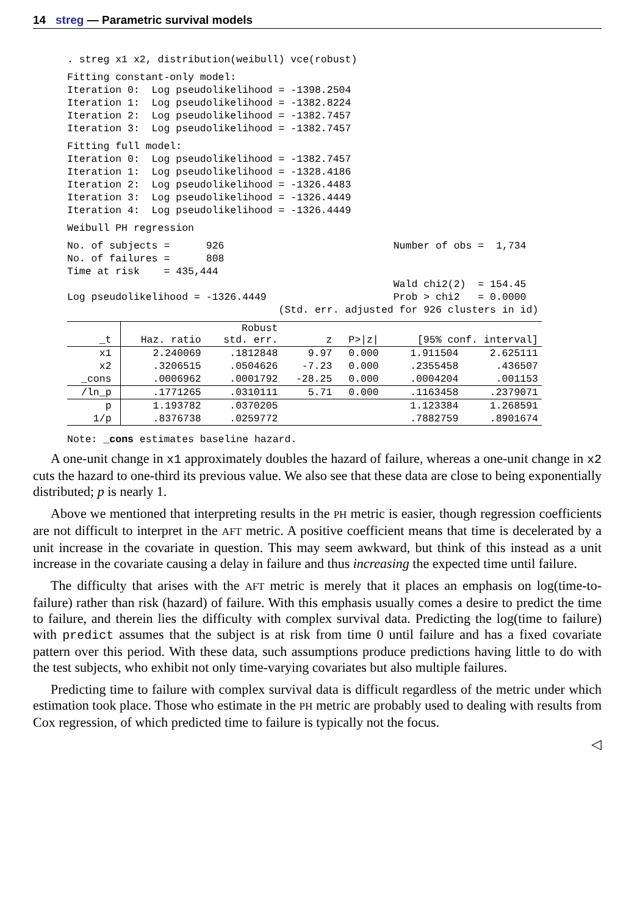14 streg — Parametric survival models
. streg x1 x2, distribution(weibull) vce(robust)
Fitting constant-only model:
Iteration 0:  Log pseudolikelihood = -1398.2504
Iteration 1:  Log pseudolikelihood = -1382.8224
Iteration 2:  Log pseudolikelihood = -1382.7457
Iteration 3:  Log pseudolikelihood = -1382.7457
Fitting full model:
Iteration 0:  Log pseudolikelihood = -1382.7457
Iteration 1:  Log pseudolikelihood = -1328.4186
Iteration 2:  Log pseudolikelihood = -1326.4483
Iteration 3:  Log pseudolikelihood = -1326.4449
Iteration 4:  Log pseudolikelihood = -1326.4449
Weibull PH regression
No. of subjects =      926                            Number of obs =  1,734
No. of failures =      808
Time at risk    = 435,444
                                                      Wald chi2(2)  = 154.45
Log pseudolikelihood = -1326.4449                     Prob > chi2   = 0.0000
                                   (Std. err. adjusted for 926 clusters in id)
| _t | Haz. ratio | Robust std. err. | z | P>/z/ | [95% conf. interval] | |
| --- | --- | --- | --- | --- | --- | --- |
| x1 | 2.240069 | .1812848 | 9.97 | 0.000 | 1.911504 | 2.625111 |
| x2 | .3206515 | .0504626 | -7.23 | 0.000 | .2355458 | .436507 |
| _cons | .0006962 | .0001792 | -28.25 | 0.000 | .0004204 | .001153 |
| /ln_p | .1771265 | .0310111 | 5.71 | 0.000 | .1163458 | .2379071 |
| p | 1.193782 | .0370205 | | | 1.123384 | 1.268591 |
| 1/p | .8376738 | .0259772 | | | .7882759 | .8901674 |
Note: _cons estimates baseline hazard.
A one-unit change in x1 approximately doubles the hazard of failure, whereas a one-unit change in x2 cuts the hazard to one-third its previous value. We also see that these data are close to being exponentially distributed; p is nearly 1.
Above we mentioned that interpreting results in the PH metric is easier, though regression coefficients are not difficult to interpret in the AFT metric. A positive coefficient means that time is decelerated by a unit increase in the covariate in question. This may seem awkward, but think of this instead as a unit increase in the covariate causing a delay in failure and thus increasing the expected time until failure.
The difficulty that arises with the AFT metric is merely that it places an emphasis on log(time-to-failure) rather than risk (hazard) of failure. With this emphasis usually comes a desire to predict the time to failure, and therein lies the difficulty with complex survival data. Predicting the log(time to failure) with predict assumes that the subject is at risk from time 0 until failure and has a fixed covariate pattern over this period. With these data, such assumptions produce predictions having little to do with the test subjects, who exhibit not only time-varying covariates but also multiple failures.
Predicting time to failure with complex survival data is difficult regardless of the metric under which estimation took place. Those who estimate in the PH metric are probably used to dealing with results from Cox regression, of which predicted time to failure is typically not the focus.
◁